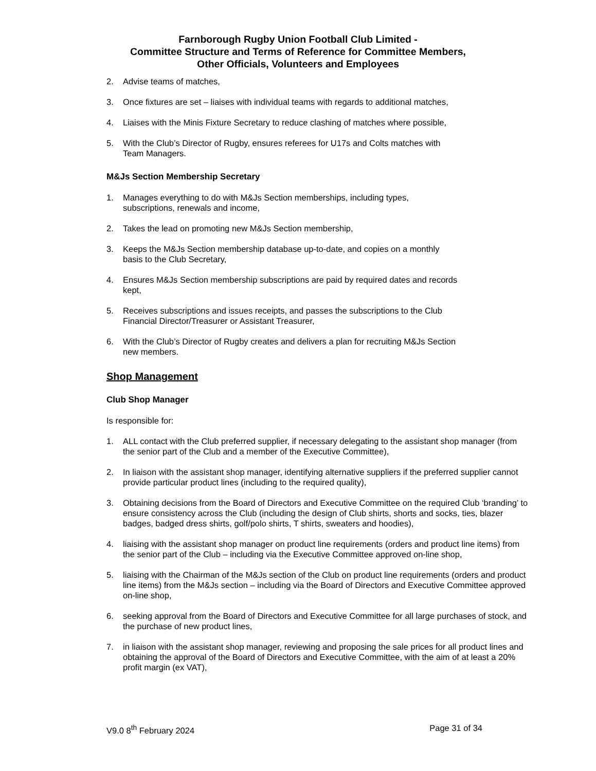Farnborough Rugby Union Football Club Limited -
Committee Structure and Terms of Reference for Committee Members,
Other Officials, Volunteers and Employees
2. Advise teams of matches,
3. Once fixtures are set – liaises with individual teams with regards to additional matches,
4. Liaises with the Minis Fixture Secretary to reduce clashing of matches where possible,
5. With the Club’s Director of Rugby, ensures referees for U17s and Colts matches with
Team Managers.
M&Js Section Membership Secretary
1. Manages everything to do with M&Js Section memberships, including types,
subscriptions, renewals and income,
2. Takes the lead on promoting new M&Js Section membership,
3. Keeps the M&Js Section membership database up-to-date, and copies on a monthly
basis to the Club Secretary,
4. Ensures M&Js Section membership subscriptions are paid by required dates and records
kept,
5. Receives subscriptions and issues receipts, and passes the subscriptions to the Club
Financial Director/Treasurer or Assistant Treasurer,
6. With the Club’s Director of Rugby creates and delivers a plan for recruiting M&Js Section
new members.
Shop Management
Club Shop Manager
Is responsible for:
1. ALL contact with the Club preferred supplier, if necessary delegating to the assistant shop manager (from the senior part of the Club and a member of the Executive Committee),
2. In liaison with the assistant shop manager, identifying alternative suppliers if the preferred supplier cannot provide particular product lines (including to the required quality),
3. Obtaining decisions from the Board of Directors and Executive Committee on the required Club ‘branding’ to ensure consistency across the Club (including the design of Club shirts, shorts and socks, ties, blazer badges, badged dress shirts, golf/polo shirts, T shirts, sweaters and hoodies),
4. liaising with the assistant shop manager on product line requirements (orders and product line items) from the senior part of the Club – including via the Executive Committee approved on-line shop,
5. liaising with the Chairman of the M&Js section of the Club on product line requirements (orders and product line items) from the M&Js section – including via the Board of Directors and Executive Committee approved on-line shop,
6. seeking approval from the Board of Directors and Executive Committee for all large purchases of stock, and the purchase of new product lines,
7. in liaison with the assistant shop manager, reviewing and proposing the sale prices for all product lines and obtaining the approval of the Board of Directors and Executive Committee, with the aim of at least a 20% profit margin (ex VAT),
V9.0 8<sup>th</sup> February 2024 Page 31 of 34